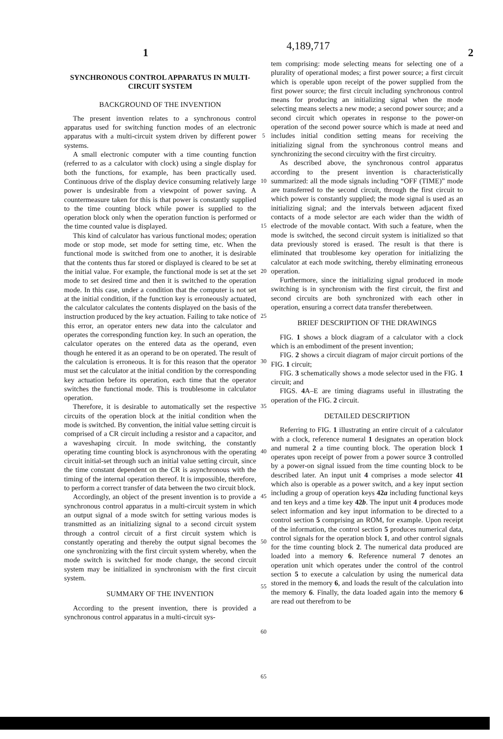1 4,189,717 2
SYNCHRONOUS CONTROL APPARATUS IN MULTI-CIRCUIT SYSTEM
BACKGROUND OF THE INVENTION
The present invention relates to a synchronous control apparatus used for switching function modes of an electronic apparatus with a multi-circuit system driven by different power systems.
A small electronic computer with a time counting function (referred to as a calculator with clock) using a single display for both the functions, for example, has been practically used. Continuous drive of the display device consuming relatively large power is undesirable from a viewpoint of power saving. A countermeasure taken for this is that power is constantly supplied to the time counting block while power is supplied to the operation block only when the operation function is performed or the time counted value is displayed.
This kind of calculator has various functional modes; operation mode or stop mode, set mode for setting time, etc. When the functional mode is switched from one to another, it is desirable that the contents thus far stored or displayed is cleared to be set at the initial value. For example, the functional mode is set at the set mode to set desired time and then it is switched to the operation mode. In this case, under a condition that the computer is not set at the initial condition, if the function key is erroneously actuated, the calculator calculates the contents displayed on the basis of the instruction produced by the key actuation. Failing to take notice of this error, an operator enters new data into the calculator and operates the corresponding function key. In such an operation, the calculator operates on the entered data as the operand, even though he entered it as an operand to be on operated. The result of the calculation is erroneous. It is for this reason that the operator must set the calculator at the initial condition by the corresponding key actuation before its operation, each time that the operator switches the functional mode. This is troublesome in calculator operation.
Therefore, it is desirable to automatically set the respective circuits of the operation block at the initial condition when the mode is switched. By convention, the initial value setting circuit is comprised of a CR circuit including a resistor and a capacitor, and a waveshaping circuit. In mode switching, the constantly operating time counting block is asynchronous with the operating circuit initial-set through such an initial value setting circuit, since the time constant dependent on the CR is asynchronous with the timing of the internal operation thereof. It is impossible, therefore, to perform a correct transfer of data between the two circuit block.
Accordingly, an object of the present invention is to provide a synchronous control apparatus in a multi-circuit system in which an output signal of a mode switch for setting various modes is transmitted as an initializing signal to a second circuit system through a control circuit of a first circuit system which is constantly operating and thereby the output signal becomes the one synchronizing with the first circuit system whereby, when the mode switch is switched for mode change, the second circuit system may be initialized in synchronism with the first circuit system.
SUMMARY OF THE INVENTION
According to the present invention, there is provided a synchronous control apparatus in a multi-circuit sys-
5
10
15
20
25
30
35
40
45
50
55
60
65
tem comprising: mode selecting means for selecting one of a plurality of operational modes; a first power source; a first circuit which is operable upon receipt of the power supplied from the first power source; the first circuit including synchronous control means for producing an initializing signal when the mode selecting means selects a new mode; a second power source; and a second circuit which operates in response to the power-on operation of the second power source which is made at need and includes initial condition setting means for receiving the initializing signal from the synchronous control means and synchronizing the second circuitry with the first circuitry.
As described above, the synchronous control apparatus according to the present invention is characteristically summarized: all the mode signals including “OFF (TIME)” mode are transferred to the second circuit, through the first circuit to which power is constantly supplied; the mode signal is used as an initializing signal; and the intervals between adjacent fixed contacts of a mode selector are each wider than the width of electrode of the movable contact. With such a feature, when the mode is switched, the second circuit system is initialized so that data previously stored is erased. The result is that there is eliminated that troublesome key operation for initializing the calculator at each mode switching, thereby eliminating erroneous operation.
Furthermore, since the initializing signal produced in mode switching is in synchronism with the first circuit, the first and second circuits are both synchronized with each other in operation, ensuring a correct data transfer therebetween.
BRIEF DESCRIPTION OF THE DRAWINGS
FIG. 1 shows a block diagram of a calculator with a clock which is an embodiment of the present invention;
FIG. 2 shows a circuit diagram of major circuit portions of the FIG. 1 circuit;
FIG. 3 schematically shows a mode selector used in the FIG. 1 circuit; and
FIGS. 4 A–E are timing diagrams useful in illustrating the operation of the FIG. 2 circuit.
DETAILED DESCRIPTION
Referring to FIG. 1 illustrating an entire circuit of a calculator with a clock, reference numeral 1 designates an operation block and numeral 2 a time counting block. The operation block 1 operates upon receipt of power from a power source 3 controlled by a power-on signal issued from the time counting block to be described later. An input unit 4 comprises a mode selector 41 which also is operable as a power switch, and a key input section including a group of operation keys 42a including functional keys and ten keys and a time key 42b. The input unit 4 produces mode select information and key input information to be directed to a control section 5 comprising an ROM, for example. Upon receipt of the information, the control section 5 produces numerical data, control signals for the operation block 1, and other control signals for the time counting block 2. The numerical data produced are loaded into a memory 6. Reference numeral 7 denotes an operation unit which operates under the control of the control section 5 to execute a calculation by using the numerical data stored in the memory 6, and loads the result of the calculation into the memory 6. Finally, the data loaded again into the memory 6 are read out therefrom to be